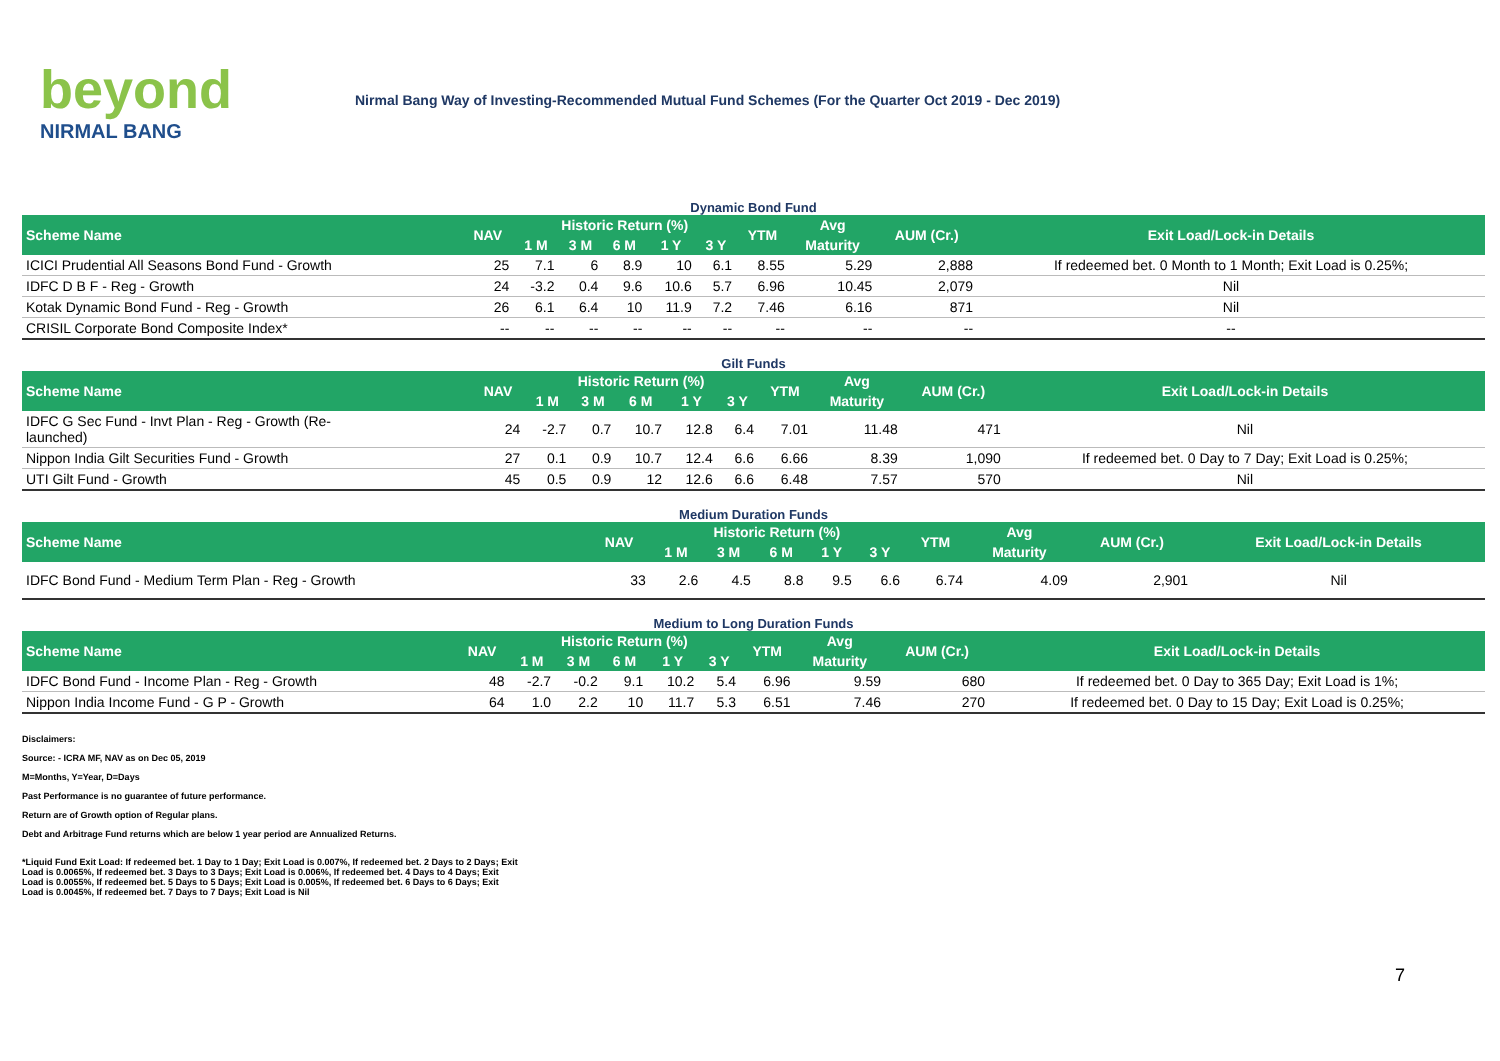beyond
NIRMAL BANG
Nirmal Bang Way of Investing-Recommended Mutual Fund Schemes (For the Quarter Oct 2019 - Dec 2019)
Dynamic Bond Fund
| Scheme Name | NAV | Historic Return (%) | | | | | YTM | Avg | AUM (Cr.) | Exit Load/Lock-in Details |
| --- | --- | --- | --- | --- | --- | --- | --- | --- | --- | --- |
| | | 1 M | 3 M | 6 M | 1 Y | 3 Y | | Maturity | | |
| ICICI Prudential All Seasons Bond Fund - Growth | 25 | 7.1 | 6 | 8.9 | 10 | 6.1 | 8.55 | 5.29 | 2,888 | If redeemed bet. 0 Month to 1 Month; Exit Load is 0.25%; |
| IDFC D B F - Reg - Growth | 24 | -3.2 | 0.4 | 9.6 | 10.6 | 5.7 | 6.96 | 10.45 | 2,079 | Nil |
| Kotak Dynamic Bond Fund - Reg - Growth | 26 | 6.1 | 6.4 | 10 | 11.9 | 7.2 | 7.46 | 6.16 | 871 | Nil |
| CRISIL Corporate Bond Composite Index* | -- | -- | -- | -- | -- | -- | -- | -- | -- | -- |
Gilt Funds
| Scheme Name | NAV | Historic Return (%) | | | | | YTM | Avg | AUM (Cr.) | Exit Load/Lock-in Details |
| --- | --- | --- | --- | --- | --- | --- | --- | --- | --- | --- |
| | | 1 M | 3 M | 6 M | 1 Y | 3 Y | | Maturity | | |
| IDFC G Sec Fund - Invt Plan - Reg - Growth (Re- launched) | 24 | -2.7 | 0.7 | 10.7 | 12.8 | 6.4 | 7.01 | 11.48 | 471 | Nil |
| Nippon India Gilt Securities Fund - Growth | 27 | 0.1 | 0.9 | 10.7 | 12.4 | 6.6 | 6.66 | 8.39 | 1,090 | If redeemed bet. 0 Day to 7 Day; Exit Load is 0.25%; |
| UTI Gilt Fund - Growth | 45 | 0.5 | 0.9 | 12 | 12.6 | 6.6 | 6.48 | 7.57 | 570 | Nil |
Medium Duration Funds
| Scheme Name | NAV | Historic Return (%) | | | | | YTM | Avg | AUM (Cr.) | Exit Load/Lock-in Details |
| --- | --- | --- | --- | --- | --- | --- | --- | --- | --- | --- |
| | | 1 M | 3 M | 6 M | 1 Y | 3 Y | | Maturity | | |
| IDFC Bond Fund - Medium Term Plan - Reg - Growth | 33 | 2.6 | 4.5 | 8.8 | 9.5 | 6.6 | 6.74 | 4.09 | 2,901 | Nil |
Medium to Long Duration Funds
| Scheme Name | NAV | Historic Return (%) | | | | | YTM | Avg | AUM (Cr.) | Exit Load/Lock-in Details |
| --- | --- | --- | --- | --- | --- | --- | --- | --- | --- | --- |
| | | 1 M | 3 M | 6 M | 1 Y | 3 Y | | Maturity | | |
| IDFC Bond Fund - Income Plan - Reg - Growth | 48 | -2.7 | -0.2 | 9.1 | 10.2 | 5.4 | 6.96 | 9.59 | 680 | If redeemed bet. 0 Day to 365 Day; Exit Load is 1%; |
| Nippon India Income Fund - G P - Growth | 64 | 1.0 | 2.2 | 10 | 11.7 | 5.3 | 6.51 | 7.46 | 270 | If redeemed bet. 0 Day to 15 Day; Exit Load is 0.25%; |
Disclaimers:
Source: - ICRA MF, NAV as on Dec 05, 2019
M=Months, Y=Year, D=Days
Past Performance is no guarantee of future performance.
Return are of Growth option of Regular plans.
Debt and Arbitrage Fund returns which are below 1 year period are Annualized Returns.
*Liquid Fund Exit Load: If redeemed bet. 1 Day to 1 Day; Exit Load is 0.007%, If redeemed bet. 2 Days to 2 Days; Exit Load is 0.0065%, If redeemed bet. 3 Days to 3 Days; Exit Load is 0.006%, If redeemed bet. 4 Days to 4 Days; Exit Load is 0.0055%, If redeemed bet. 5 Days to 5 Days; Exit Load is 0.005%, If redeemed bet. 6 Days to 6 Days; Exit Load is 0.0045%, If redeemed bet. 7 Days to 7 Days; Exit Load is Nil
7